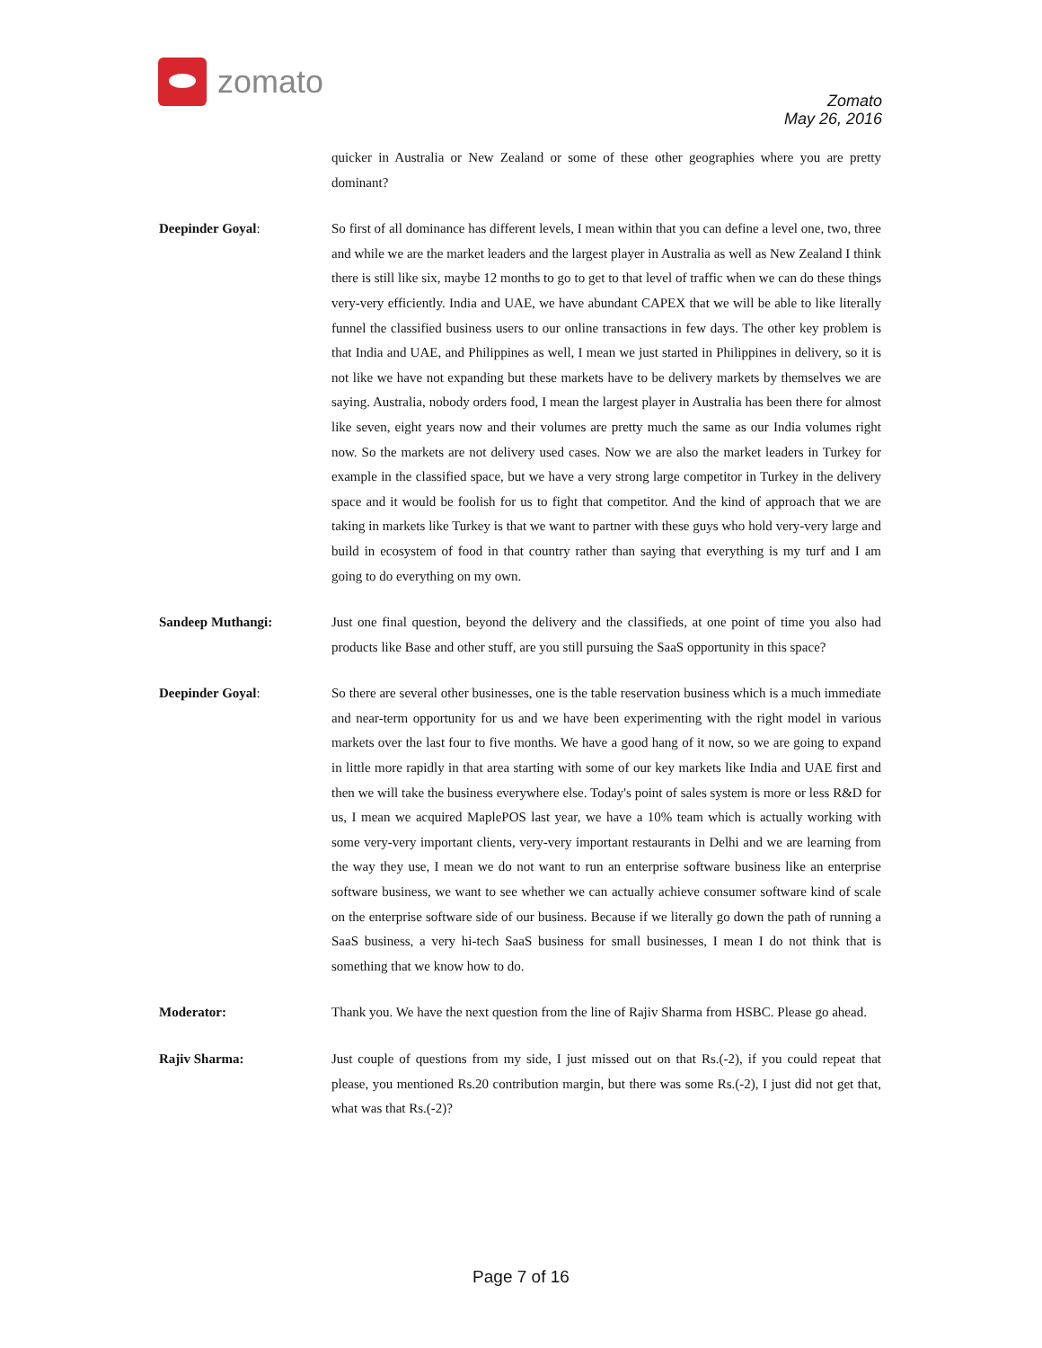zomato
Zomato
May 26, 2016
quicker in Australia or New Zealand or some of these other geographies where you are pretty dominant?
Deepinder Goyal: So first of all dominance has different levels, I mean within that you can define a level one, two, three and while we are the market leaders and the largest player in Australia as well as New Zealand I think there is still like six, maybe 12 months to go to get to that level of traffic when we can do these things very-very efficiently. India and UAE, we have abundant CAPEX that we will be able to like literally funnel the classified business users to our online transactions in few days. The other key problem is that India and UAE, and Philippines as well, I mean we just started in Philippines in delivery, so it is not like we have not expanding but these markets have to be delivery markets by themselves we are saying. Australia, nobody orders food, I mean the largest player in Australia has been there for almost like seven, eight years now and their volumes are pretty much the same as our India volumes right now. So the markets are not delivery used cases. Now we are also the market leaders in Turkey for example in the classified space, but we have a very strong large competitor in Turkey in the delivery space and it would be foolish for us to fight that competitor. And the kind of approach that we are taking in markets like Turkey is that we want to partner with these guys who hold very-very large and build in ecosystem of food in that country rather than saying that everything is my turf and I am going to do everything on my own.
Sandeep Muthangi: Just one final question, beyond the delivery and the classifieds, at one point of time you also had products like Base and other stuff, are you still pursuing the SaaS opportunity in this space?
Deepinder Goyal: So there are several other businesses, one is the table reservation business which is a much immediate and near-term opportunity for us and we have been experimenting with the right model in various markets over the last four to five months. We have a good hang of it now, so we are going to expand in little more rapidly in that area starting with some of our key markets like India and UAE first and then we will take the business everywhere else. Today's point of sales system is more or less R&D for us, I mean we acquired MaplePOS last year, we have a 10% team which is actually working with some very-very important clients, very-very important restaurants in Delhi and we are learning from the way they use, I mean we do not want to run an enterprise software business like an enterprise software business, we want to see whether we can actually achieve consumer software kind of scale on the enterprise software side of our business. Because if we literally go down the path of running a SaaS business, a very hi-tech SaaS business for small businesses, I mean I do not think that is something that we know how to do.
Moderator: Thank you. We have the next question from the line of Rajiv Sharma from HSBC. Please go ahead.
Rajiv Sharma: Just couple of questions from my side, I just missed out on that Rs.(-2), if you could repeat that please, you mentioned Rs.20 contribution margin, but there was some Rs.(-2), I just did not get that, what was that Rs.(-2)?
Page 7 of 16